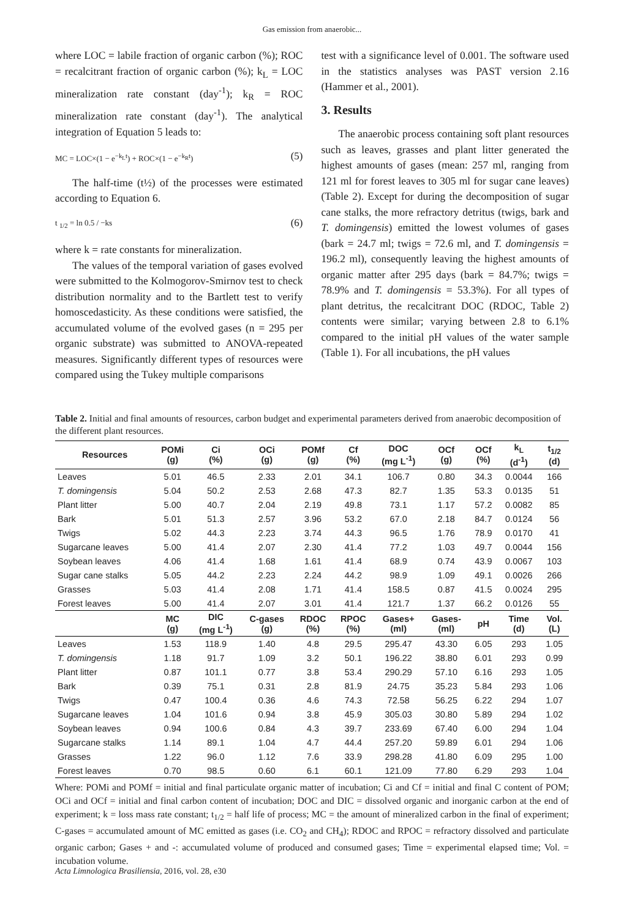Gas emission from anaerobic...
where LOC = labile fraction of organic carbon (%); ROC = recalcitrant fraction of organic carbon (%); k<sub>L</sub> = LOC mineralization rate constant (day<sup>-1</sup>); k<sub>R</sub> = ROC mineralization rate constant (day<sup>-1</sup>). The analytical integration of Equation 5 leads to:
MC = LOC×(1 − e<sup>−k<sub>L</sub>t</sup>) + ROC×(1 − e<sup>−k<sub>R</sub>t</sup>) (5)
The half-time (t½) of the processes were estimated according to Equation 6.
t <sub>1/2</sub> = ln 0.5 / −ks (6)
where k = rate constants for mineralization.
The values of the temporal variation of gases evolved were submitted to the Kolmogorov-Smirnov test to check distribution normality and to the Bartlett test to verify homoscedasticity. As these conditions were satisfied, the accumulated volume of the evolved gases (n = 295 per organic substrate) was submitted to ANOVA-repeated measures. Significantly different types of resources were compared using the Tukey multiple comparisons
test with a significance level of 0.001. The software used in the statistics analyses was PAST version 2.16 (Hammer et al., 2001).
3. Results
The anaerobic process containing soft plant resources such as leaves, grasses and plant litter generated the highest amounts of gases (mean: 257 ml, ranging from 121 ml for forest leaves to 305 ml for sugar cane leaves) (Table 2). Except for during the decomposition of sugar cane stalks, the more refractory detritus (twigs, bark and T. domingensis) emitted the lowest volumes of gases (bark = 24.7 ml; twigs = 72.6 ml, and T. domingensis = 196.2 ml), consequently leaving the highest amounts of organic matter after 295 days (bark = 84.7%; twigs = 78.9% and T. domingensis = 53.3%). For all types of plant detritus, the recalcitrant DOC (RDOC, Table 2) contents were similar; varying between 2.8 to 6.1% compared to the initial pH values of the water sample (Table 1). For all incubations, the pH values
Table 2. Initial and final amounts of resources, carbon budget and experimental parameters derived from anaerobic decomposition of the different plant resources.
| Resources | POMi (g) | Ci (%) | OCi (g) | POMf (g) | Cf (%) | DOC (mg L<sup>-1</sup>) | OCf (g) | OCf (%) | k<sub>L</sub> (d<sup>-1</sup>) | t<sub>1/2</sub> (d) |
| --- | --- | --- | --- | --- | --- | --- | --- | --- | --- | --- |
| Leaves | 5.01 | 46.5 | 2.33 | 2.01 | 34.1 | 106.7 | 0.80 | 34.3 | 0.0044 | 166 |
| T. domingensis | 5.04 | 50.2 | 2.53 | 2.68 | 47.3 | 82.7 | 1.35 | 53.3 | 0.0135 | 51 |
| Plant litter | 5.00 | 40.7 | 2.04 | 2.19 | 49.8 | 73.1 | 1.17 | 57.2 | 0.0082 | 85 |
| Bark | 5.01 | 51.3 | 2.57 | 3.96 | 53.2 | 67.0 | 2.18 | 84.7 | 0.0124 | 56 |
| Twigs | 5.02 | 44.3 | 2.23 | 3.74 | 44.3 | 96.5 | 1.76 | 78.9 | 0.0170 | 41 |
| Sugarcane leaves | 5.00 | 41.4 | 2.07 | 2.30 | 41.4 | 77.2 | 1.03 | 49.7 | 0.0044 | 156 |
| Soybean leaves | 4.06 | 41.4 | 1.68 | 1.61 | 41.4 | 68.9 | 0.74 | 43.9 | 0.0067 | 103 |
| Sugar cane stalks | 5.05 | 44.2 | 2.23 | 2.24 | 44.2 | 98.9 | 1.09 | 49.1 | 0.0026 | 266 |
| Grasses | 5.03 | 41.4 | 2.08 | 1.71 | 41.4 | 158.5 | 0.87 | 41.5 | 0.0024 | 295 |
| Forest leaves | 5.00 | 41.4 | 2.07 | 3.01 | 41.4 | 121.7 | 1.37 | 66.2 | 0.0126 | 55 |
| | MC (g) | DIC (mg L<sup>-1</sup>) | C-gases (g) | RDOC (%) | RPOC (%) | Gases+ (ml) | Gases- (ml) | pH | Time (d) | Vol. (L) |
| Leaves | 1.53 | 118.9 | 1.40 | 4.8 | 29.5 | 295.47 | 43.30 | 6.05 | 293 | 1.05 |
| T. domingensis | 1.18 | 91.7 | 1.09 | 3.2 | 50.1 | 196.22 | 38.80 | 6.01 | 293 | 0.99 |
| Plant litter | 0.87 | 101.1 | 0.77 | 3.8 | 53.4 | 290.29 | 57.10 | 6.16 | 293 | 1.05 |
| Bark | 0.39 | 75.1 | 0.31 | 2.8 | 81.9 | 24.75 | 35.23 | 5.84 | 293 | 1.06 |
| Twigs | 0.47 | 100.4 | 0.36 | 4.6 | 74.3 | 72.58 | 56.25 | 6.22 | 294 | 1.07 |
| Sugarcane leaves | 1.04 | 101.6 | 0.94 | 3.8 | 45.9 | 305.03 | 30.80 | 5.89 | 294 | 1.02 |
| Soybean leaves | 0.94 | 100.6 | 0.84 | 4.3 | 39.7 | 233.69 | 67.40 | 6.00 | 294 | 1.04 |
| Sugarcane stalks | 1.14 | 89.1 | 1.04 | 4.7 | 44.4 | 257.20 | 59.89 | 6.01 | 294 | 1.06 |
| Grasses | 1.22 | 96.0 | 1.12 | 7.6 | 33.9 | 298.28 | 41.80 | 6.09 | 295 | 1.00 |
| Forest leaves | 0.70 | 98.5 | 0.60 | 6.1 | 60.1 | 121.09 | 77.80 | 6.29 | 293 | 1.04 |
Where: POMi and POMf = initial and final particulate organic matter of incubation; Ci and Cf = initial and final C content of POM; OCi and OCf = initial and final carbon content of incubation; DOC and DIC = dissolved organic and inorganic carbon at the end of experiment; k = loss mass rate constant; t<sub>1/2</sub> = half life of process; MC = the amount of mineralized carbon in the final of experiment; C-gases = accumulated amount of MC emitted as gases (i.e. CO<sub>2</sub> and CH<sub>4</sub>); RDOC and RPOC = refractory dissolved and particulate organic carbon; Gases + and -: accumulated volume of produced and consumed gases; Time = experimental elapsed time; Vol. = incubation volume.
Acta Limnologica Brasiliensia, 2016, vol. 28, e30